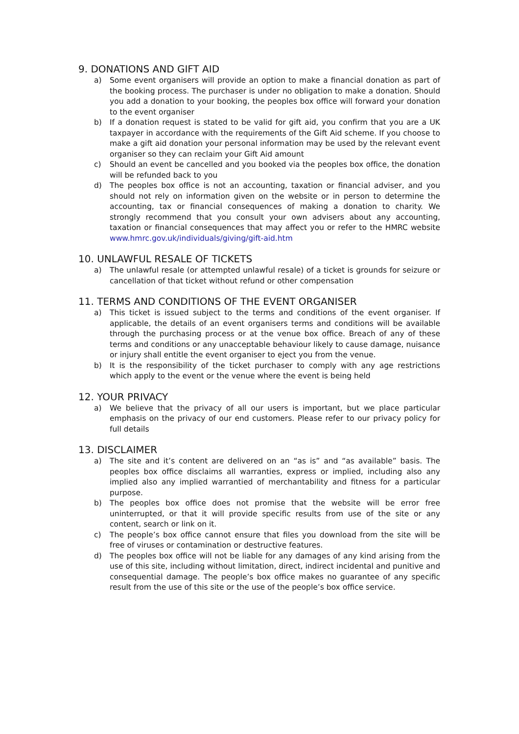9. DONATIONS AND GIFT AID
a) Some event organisers will provide an option to make a financial donation as part of the booking process. The purchaser is under no obligation to make a donation. Should you add a donation to your booking, the peoples box office will forward your donation to the event organiser
b) If a donation request is stated to be valid for gift aid, you confirm that you are a UK taxpayer in accordance with the requirements of the Gift Aid scheme. If you choose to make a gift aid donation your personal information may be used by the relevant event organiser so they can reclaim your Gift Aid amount
c) Should an event be cancelled and you booked via the peoples box office, the donation will be refunded back to you
d) The peoples box office is not an accounting, taxation or financial adviser, and you should not rely on information given on the website or in person to determine the accounting, tax or financial consequences of making a donation to charity. We strongly recommend that you consult your own advisers about any accounting, taxation or financial consequences that may affect you or refer to the HMRC website www.hmrc.gov.uk/individuals/giving/gift-aid.htm
10. UNLAWFUL RESALE OF TICKETS
a) The unlawful resale (or attempted unlawful resale) of a ticket is grounds for seizure or cancellation of that ticket without refund or other compensation
11. TERMS AND CONDITIONS OF THE EVENT ORGANISER
a) This ticket is issued subject to the terms and conditions of the event organiser. If applicable, the details of an event organisers terms and conditions will be available through the purchasing process or at the venue box office. Breach of any of these terms and conditions or any unacceptable behaviour likely to cause damage, nuisance or injury shall entitle the event organiser to eject you from the venue.
b) It is the responsibility of the ticket purchaser to comply with any age restrictions which apply to the event or the venue where the event is being held
12. YOUR PRIVACY
a) We believe that the privacy of all our users is important, but we place particular emphasis on the privacy of our end customers. Please refer to our privacy policy for full details
13. DISCLAIMER
a) The site and it’s content are delivered on an “as is” and “as available” basis. The peoples box office disclaims all warranties, express or implied, including also any implied also any implied warrantied of merchantability and fitness for a particular purpose.
b) The peoples box office does not promise that the website will be error free uninterrupted, or that it will provide specific results from use of the site or any content, search or link on it.
c) The people’s box office cannot ensure that files you download from the site will be free of viruses or contamination or destructive features.
d) The peoples box office will not be liable for any damages of any kind arising from the use of this site, including without limitation, direct, indirect incidental and punitive and consequential damage. The people’s box office makes no guarantee of any specific result from the use of this site or the use of the people’s box office service.